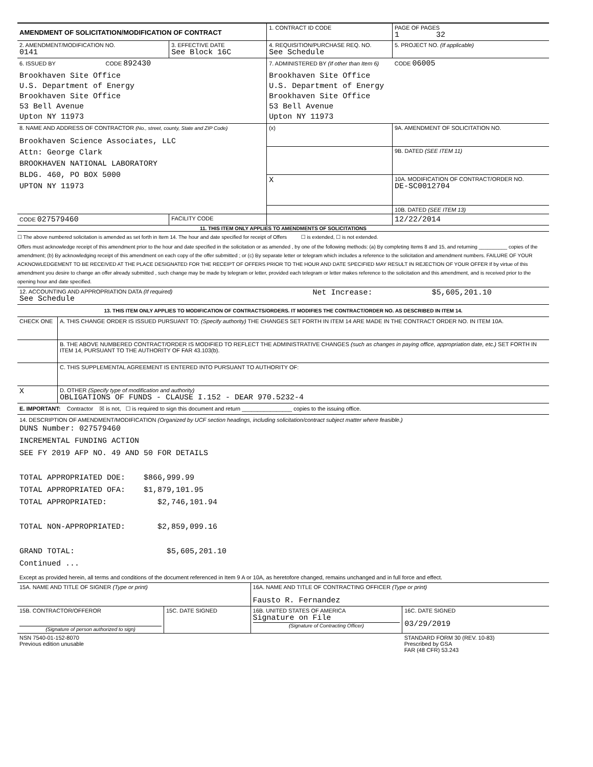| AMENDMENT OF SOLICITATION/MODIFICATION OF CONTRACT | | 1. CONTRACT ID CODE | | PAGE OF PAGES 1 32 |
| 2. AMENDMENT/MODIFICATION NO. 0141 | 3. EFFECTIVE DATE See Block 16C | 4. REQUISITION/PURCHASE REQ. NO. See Schedule | | 5. PROJECT NO. (If applicable) |
| 6. ISSUED BY CODE 892430 Brookhaven Site Office U.S. Department of Energy Brookhaven Site Office 53 Bell Avenue Upton NY 11973 | | 7. ADMINISTERED BY (If other than Item 6) CODE 06005 Brookhaven Site Office U.S. Department of Energy Brookhaven Site Office 53 Bell Avenue Upton NY 11973 | | |
| 8. NAME AND ADDRESS OF CONTRACTOR (No., street, county, State and ZIP Code) Brookhaven Science Associates, LLC Attn: George Clark BROOKHAVEN NATIONAL LABORATORY BLDG. 460, PO BOX 5000 UPTON NY 11973 | | (x) | 9A. AMENDMENT OF SOLICITATION NO. | |
| | | | 9B. DATED (SEE ITEM 11) | |
| | | X | 10A. MODIFICATION OF CONTRACT/ORDER NO. DE-SC0012704 | |
| | | | 10B. DATED (SEE ITEM 13) | |
| CODE 027579460 | FACILITY CODE | | 12/22/2014 | |
11. THIS ITEM ONLY APPLIES TO AMENDMENTS OF SOLICITATIONS
☐ The above numbered solicitation is amended as set forth in Item 14. The hour and date specified for receipt of Offers ☐ is extended, ☐ is not extended.
Offers must acknowledge receipt of this amendment prior to the hour and date specified in the solicitation or as amended , by one of the following methods: (a) By completing Items 8 and 15, and returning __________ copies of the amendment; (b) By acknowledging receipt of this amendment on each copy of the offer submitted ; or (c) By separate letter or telegram which includes a reference to the solicitation and amendment numbers. FAILURE OF YOUR ACKNOWLEDGEMENT TO BE RECEIVED AT THE PLACE DESIGNATED FOR THE RECEIPT OF OFFERS PRIOR TO THE HOUR AND DATE SPECIFIED MAY RESULT IN REJECTION OF YOUR OFFER If by virtue of this amendment you desire to change an offer already submitted , such change may be made by telegram or letter, provided each telegram or letter makes reference to the solicitation and this amendment, and is received prior to the opening hour and date specified.
| 12. ACCOUNTING AND APPROPRIATION DATA (If required) See Schedule | Net Increase: | $5,605,201.10 |
13. THIS ITEM ONLY APPLIES TO MODIFICATION OF CONTRACTS/ORDERS. IT MODIFIES THE CONTRACT/ORDER NO. AS DESCRIBED IN ITEM 14.
| CHECK ONE | A. THIS CHANGE ORDER IS ISSUED PURSUANT TO: (Specify authority) THE CHANGES SET FORTH IN ITEM 14 ARE MADE IN THE CONTRACT ORDER NO. IN ITEM 10A. |
| | B. THE ABOVE NUMBERED CONTRACT/ORDER IS MODIFIED TO REFLECT THE ADMINISTRATIVE CHANGES (such as changes in paying office, appropriation date, etc.) SET FORTH IN ITEM 14, PURSUANT TO THE AUTHORITY OF FAR 43.103(b). |
| | C. THIS SUPPLEMENTAL AGREEMENT IS ENTERED INTO PURSUANT TO AUTHORITY OF: |
| X | D. OTHER (Specify type of modification and authority) OBLIGATIONS OF FUNDS - CLAUSE I.152 - DEAR 970.5232-4 |
E. IMPORTANT: Contractor ☒ is not, ☐ is required to sign this document and return ________________ copies to the issuing office.
14. DESCRIPTION OF AMENDMENT/MODIFICATION (Organized by UCF section headings, including solicitation/contract subject matter where feasible.)
DUNS Number: 027579460
INCREMENTAL FUNDING ACTION
SEE FY 2019 AFP NO. 49 AND 50 FOR DETAILS
TOTAL APPROPRIATED DOE: $866,999.99
TOTAL APPROPRIATED OFA: $1,879,101.95
TOTAL APPROPRIATED: $2,746,101.94
TOTAL NON-APPROPRIATED: $2,859,099.16
GRAND TOTAL: $5,605,201.10
Continued ...
Except as provided herein, all terms and conditions of the document referenced in Item 9 A or 10A, as heretofore changed, remains unchanged and in full force and effect.
| 15A. NAME AND TITLE OF SIGNER (Type or print) | | 16A. NAME AND TITLE OF CONTRACTING OFFICER (Type or print) Fausto R. Fernandez | |
| 15B. CONTRACTOR/OFFEROR (Signature of person authorized to sign) | 15C. DATE SIGNED | 16B. UNITED STATES OF AMERICA Signature on File (Signature of Contracting Officer) | 16C. DATE SIGNED 03/29/2019 |
| NSN 7540-01-152-8070 Previous edition unusable | | | STANDARD FORM 30 (REV. 10-83) Prescribed by GSA FAR (48 CFR) 53.243 |